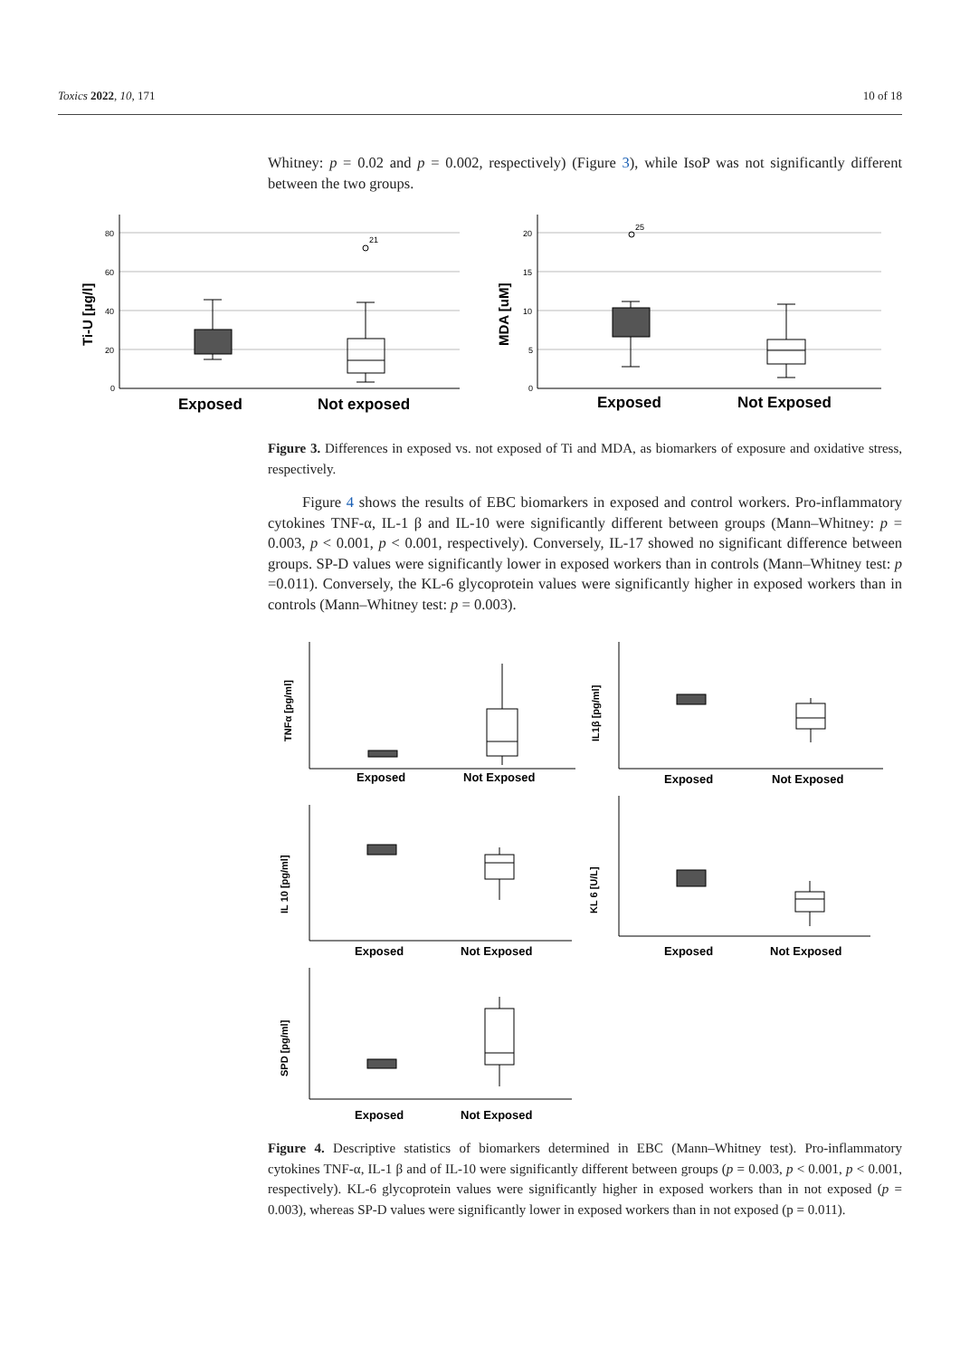Toxics 2022, 10, 171 10 of 18
Whitney: p = 0.02 and p = 0.002, respectively) (Figure 3), while IsoP was not significantly different between the two groups.
80
60
40
20
0
21
20
15
10
5
0
25
Exposed
Not exposed
Exposed
Not Exposed
Ti-U [µg/l]
MDA [uM]
Figure 3. Differences in exposed vs. not exposed of Ti and MDA, as biomarkers of exposure and oxidative stress, respectively.
Figure 4 shows the results of EBC biomarkers in exposed and control workers. Pro-inflammatory cytokines TNF-α, IL-1 β and IL-10 were significantly different between groups (Mann–Whitney: p = 0.003, p < 0.001, p < 0.001, respectively). Conversely, IL-17 showed no significant difference between groups. SP-D values were significantly lower in exposed workers than in controls (Mann–Whitney test: p =0.011). Conversely, the KL-6 glycoprotein values were significantly higher in exposed workers than in controls (Mann–Whitney test: p = 0.003).
Exposed
Not Exposed
Exposed
Not Exposed
Exposed
Not Exposed
Exposed
Not Exposed
Exposed
Not Exposed
TNFα [pg/ml]
IL1β [pg/ml]
IL 10 [pg/ml]
KL 6 [U/L]
SPD [pg/ml]
Figure 4. Descriptive statistics of biomarkers determined in EBC (Mann–Whitney test). Pro-inflammatory cytokines TNF-α, IL-1 β and of IL-10 were significantly different between groups (p = 0.003, p < 0.001, p < 0.001, respectively). KL-6 glycoprotein values were significantly higher in exposed workers than in not exposed (p = 0.003), whereas SP-D values were significantly lower in exposed workers than in not exposed (p = 0.011).